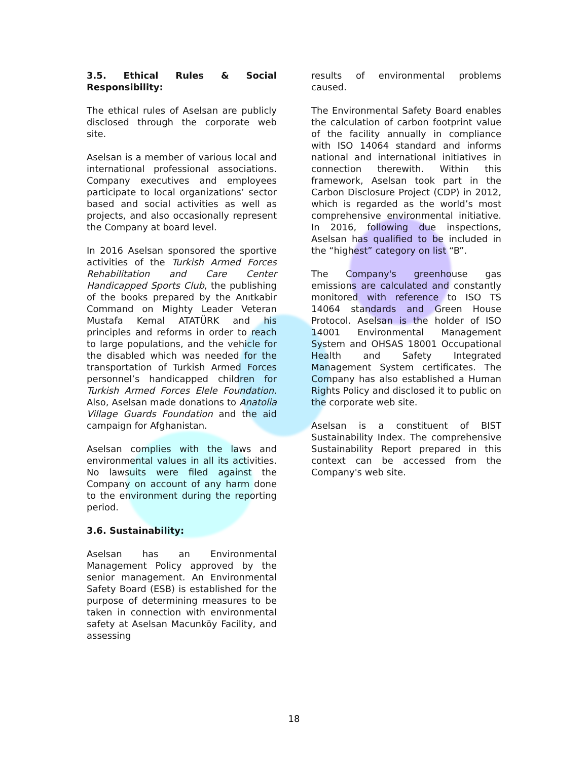3.5. Ethical Rules & Social Responsibility:
The ethical rules of Aselsan are publicly disclosed through the corporate web site.
Aselsan is a member of various local and international professional associations. Company executives and employees participate to local organizations’ sector based and social activities as well as projects, and also occasionally represent the Company at board level.
In 2016 Aselsan sponsored the sportive activities of the Turkish Armed Forces Rehabilitation and Care Center Handicapped Sports Club, the publishing of the books prepared by the Anıtkabir Command on Mighty Leader Veteran Mustafa Kemal ATATÜRK and his principles and reforms in order to reach to large populations, and the vehicle for the disabled which was needed for the transportation of Turkish Armed Forces personnel’s handicapped children for Turkish Armed Forces Elele Foundation. Also, Aselsan made donations to Anatolia Village Guards Foundation and the aid campaign for Afghanistan.
Aselsan complies with the laws and environmental values in all its activities. No lawsuits were filed against the Company on account of any harm done to the environment during the reporting period.
3.6. Sustainability:
Aselsan has an Environmental Management Policy approved by the senior management. An Environmental Safety Board (ESB) is established for the purpose of determining measures to be taken in connection with environmental safety at Aselsan Macunköy Facility, and assessing
results of environmental problems caused.
The Environmental Safety Board enables the calculation of carbon footprint value of the facility annually in compliance with ISO 14064 standard and informs national and international initiatives in connection therewith. Within this framework, Aselsan took part in the Carbon Disclosure Project (CDP) in 2012, which is regarded as the world’s most comprehensive environmental initiative. In 2016, following due inspections, Aselsan has qualified to be included in the “highest” category on list “B”.
The Company's greenhouse gas emissions are calculated and constantly monitored with reference to ISO TS 14064 standards and Green House Protocol. Aselsan is the holder of ISO 14001 Environmental Management System and OHSAS 18001 Occupational Health and Safety Integrated Management System certificates. The Company has also established a Human Rights Policy and disclosed it to public on the corporate web site.
Aselsan is a constituent of BIST Sustainability Index. The comprehensive Sustainability Report prepared in this context can be accessed from the Company's web site.
18